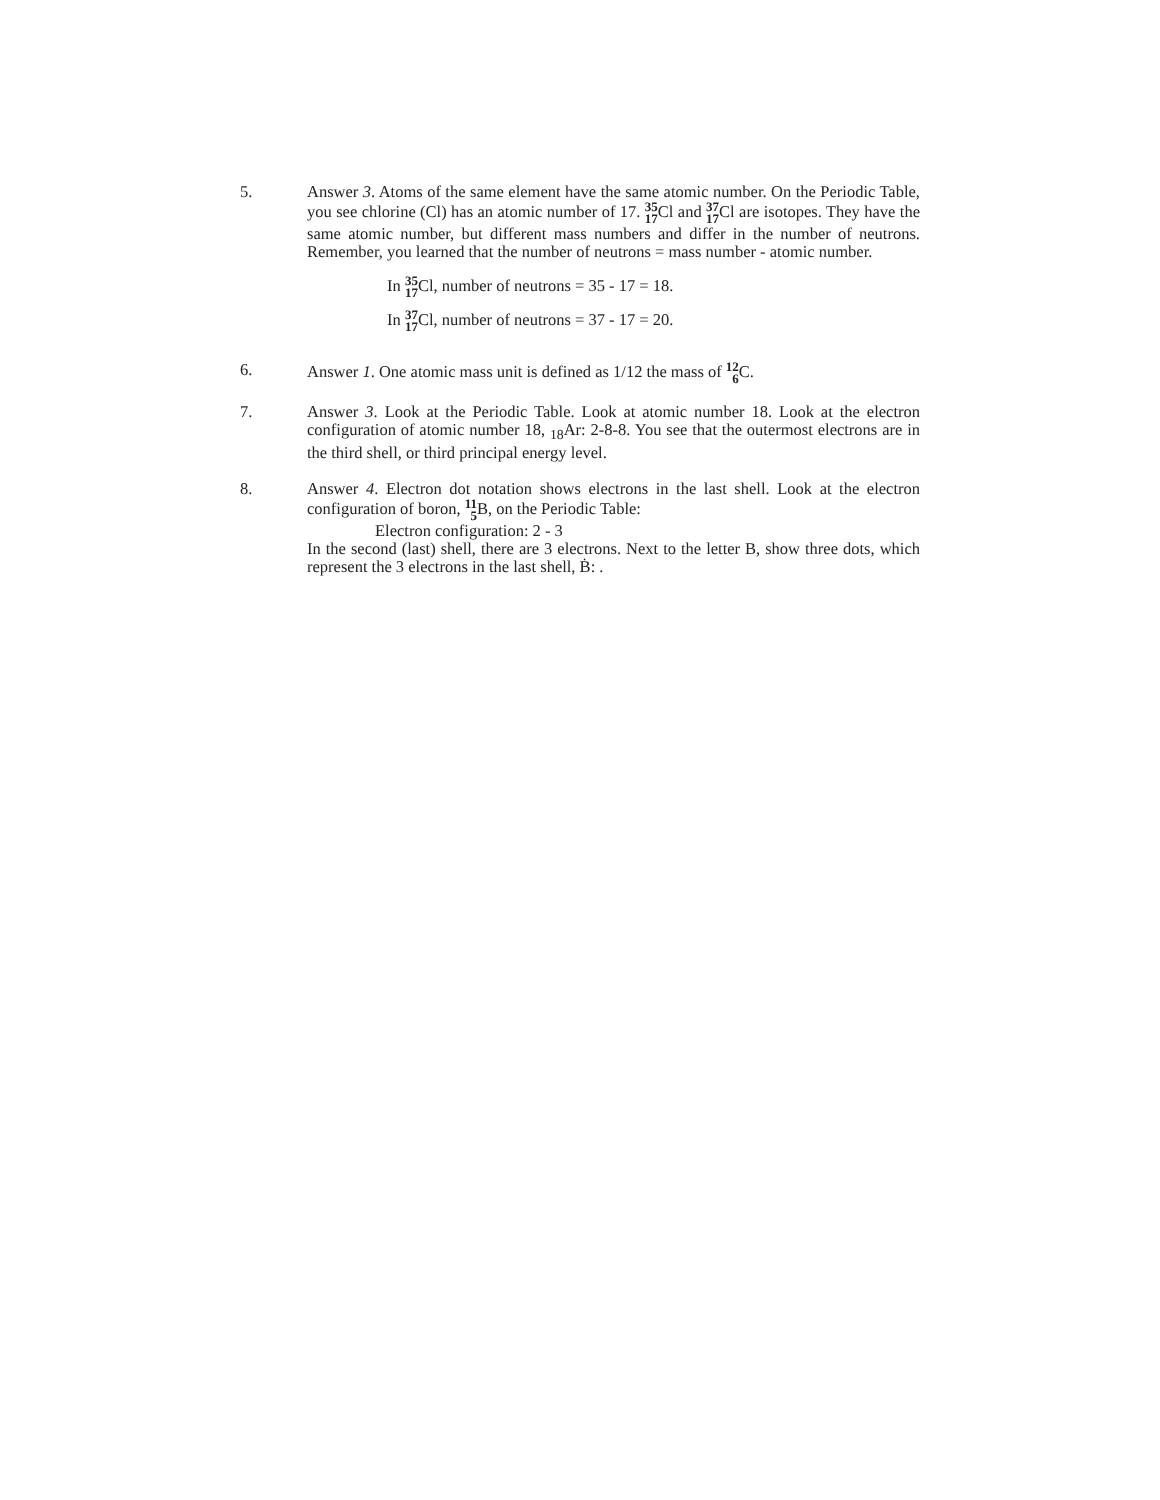5. Answer 3. Atoms of the same element have the same atomic number. On the Periodic Table, you see chlorine (Cl) has an atomic number of 17. 35 17 Cl and 37 17 Cl are isotopes. They have the same atomic number, but different mass numbers and differ in the number of neutrons. Remember, you learned that the number of neutrons = mass number - atomic number.
In 35 17 Cl, number of neutrons = 35 - 17 = 18.
In 37 17 Cl, number of neutrons = 37 - 17 = 20.
6. Answer 1. One atomic mass unit is defined as 1/12 the mass of 12 6 C.
7. Answer 3. Look at the Periodic Table. Look at atomic number 18. Look at the electron configuration of atomic number 18, <sub>18</sub>Ar: 2-8-8. You see that the outermost electrons are in the third shell, or third principal energy level.
8. Answer 4. Electron dot notation shows electrons in the last shell. Look at the electron configuration of boron, 11 5 B, on the Periodic Table:
Electron configuration: 2 - 3
In the second (last) shell, there are 3 electrons. Next to the letter B, show three dots, which represent the 3 electrons in the last shell, Ḃ: .